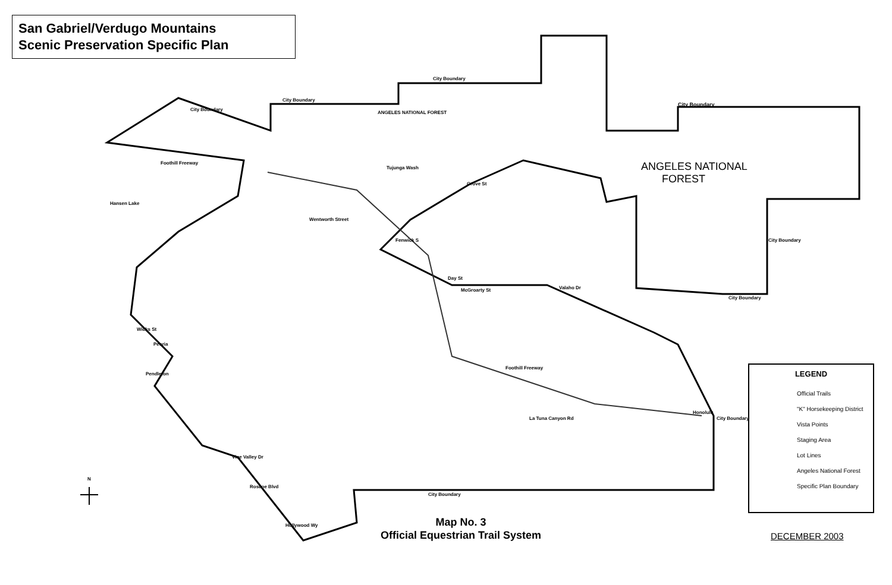San Gabriel/Verdugo Mountains
Scenic Preservation Specific Plan
City Boundary
City Boundary
City Boundary
ANGELES NATIONAL FOREST
City Boundary
ANGELES NATIONAL
FOREST
Foothill Freeway
Tujunga Wash
Hansen Lake
Grove St
Wentworth Street
Fenwick S
Day St
McGroarty St Valaho Dr
City Boundary
City Boundary
Foothill Freeway
La Tuna Canyon Rd
Honolulu
City Boundary
Wicks St
Peoria
Pendleton
Vine Valley Dr
Roscoe Blvd
City Boundary
Hollywood Wy
N
LEGEND
Official Trails
"K" Horsekeeping District
Vista Points
Staging Area
Lot Lines
Angeles National Forest
Specific Plan Boundary
Map No. 3
Official Equestrian Trail System
DECEMBER 2003